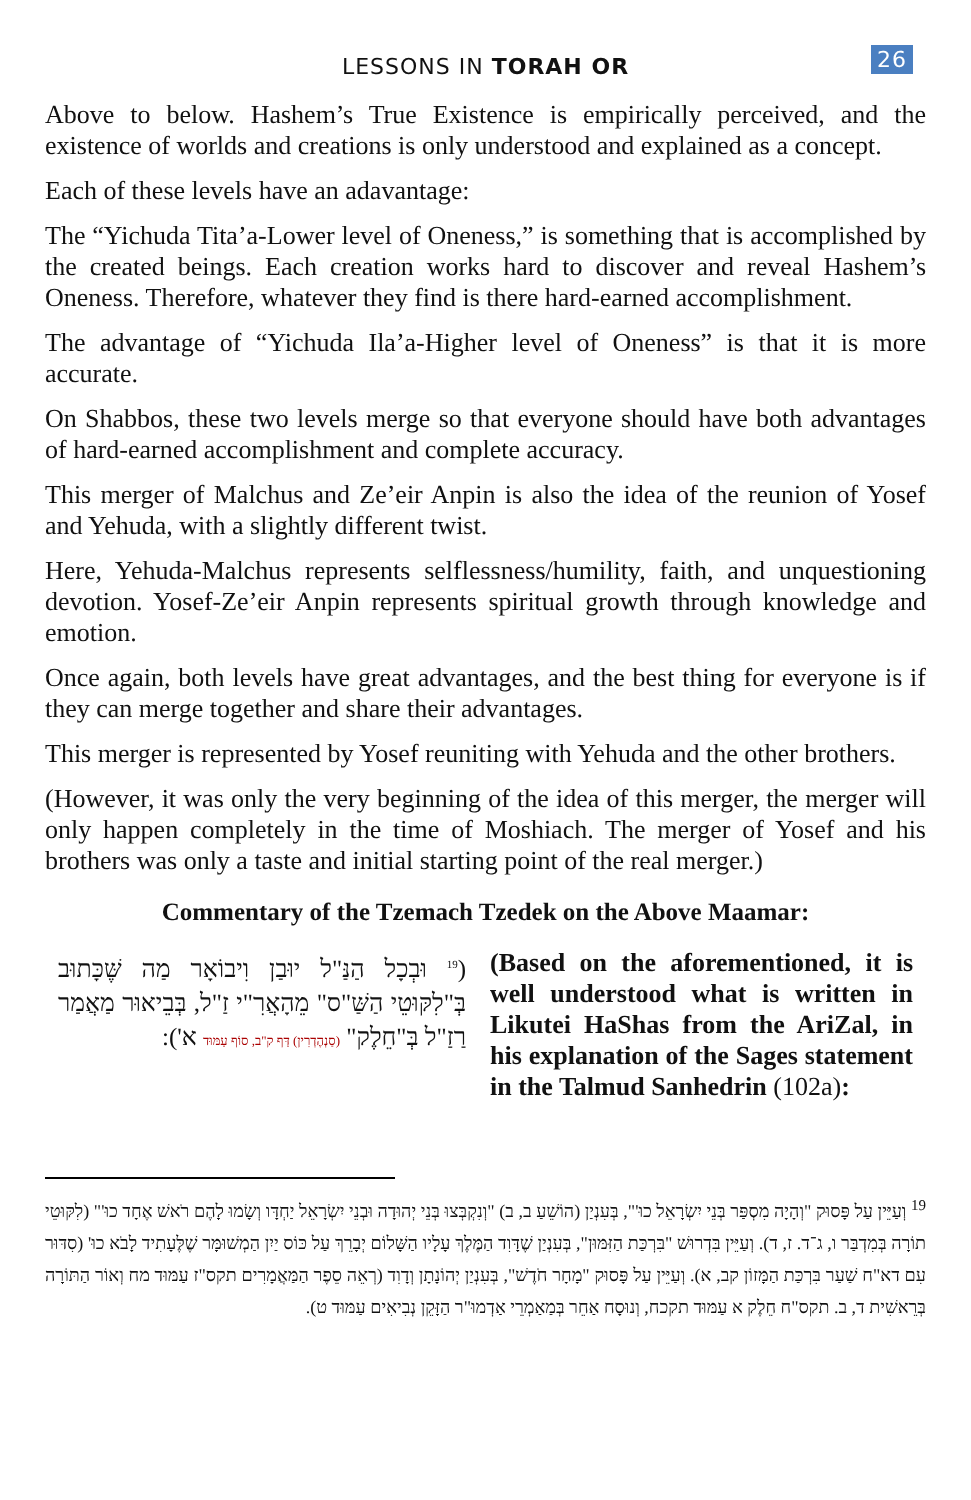LESSONS IN TORAH OR 26
Above to below. Hashem’s True Existence is empirically perceived, and the existence of worlds and creations is only understood and explained as a concept.
Each of these levels have an adavantage:
The “Yichuda Tita’a-Lower level of Oneness,” is something that is accomplished by the created beings. Each creation works hard to discover and reveal Hashem’s Oneness. Therefore, whatever they find is there hard-earned accomplishment.
The advantage of “Yichuda Ila’a-Higher level of Oneness” is that it is more accurate.
On Shabbos, these two levels merge so that everyone should have both advantages of hard-earned accomplishment and complete accuracy.
This merger of Malchus and Ze’eir Anpin is also the idea of the reunion of Yosef and Yehuda, with a slightly different twist.
Here, Yehuda-Malchus represents selflessness/humility, faith, and unquestioning devotion. Yosef-Ze’eir Anpin represents spiritual growth through knowledge and emotion.
Once again, both levels have great advantages, and the best thing for everyone is if they can merge together and share their advantages.
This merger is represented by Yosef reuniting with Yehuda and the other brothers.
(However, it was only the very beginning of the idea of this merger, the merger will only happen completely in the time of Moshiach. The merger of Yosef and his brothers was only a taste and initial starting point of the real merger.)
Commentary of the Tzemach Tzedek on the Above Maamar:
(<sup>19</sup> וּבְכָל הַנַּ"ל יוּבַן וִיבוֹאָר מַה שֶּׁכָּתוּב בְּ"לִקּוּטֵי הַשַּׁ"ס" מֵהָאֲרִ"י זַ"ל, בְּבֵיאוּר מַאֲמַר רַזַ"ל בְּ"חֵלֶק" (סַנְהֶדְרִין) דַּף ק"ב, סוֹף עַמּוּד א'):
(Based on the aforementioned, it is well understood what is written in Likutei HaShas from the AriZal, in his explanation of the Sages statement in the Talmud Sanhedrin (102a):
<sup>19</sup> וְעַיֵּין עַל פָּסוּק "וְהָיָה מִסְפַּר בְּנֵי יִשְׂרָאֵל כוּ'", בְּעִנְיַן (הוֹשֵׁעַ ב, ב) "וְנִקְבְּצוּ בְּנֵי יְהוּדָה וּבְנֵי יִשְׂרָאֵל יַחְדָּו וְשָׂמוּ לָהֶם רֹאשׁ אֶחָד כוּ'" (לִקּוּטֵי תוֹרָה בְּמִדְבַּר ו, ג־ד. ז, ד). וְעַיֵּין בִּדְרוּשׁ "בִּרְכַּת הַזִּמּוּן", בְּעִנְיַן שֶׁדָּוִד הַמֶּלֶךְ עָלָיו הַשָּׁלוֹם יְבָרֵךְ עַל כּוֹס יַיִן הַמְשׁוּמָּר שֶׁלֶּעָתִיד לָבֹא כוּ' (סִדּוּר עִם דא"ח שַׁעַר בִּרְכַּת הַמָּזוֹן קב, א). וְעַיֵּין עַל פָּסוּק "מָחָר חֹדֶשׁ", בְּעִנְיַן יְהוֹנָתָן וְדָוִד (רְאֵה סֵפֶר הַמַּאֲמָרִים תקס"ז עַמּוּד מח וְאוֹר הַתּוֹרָה בְּרֵאשִׁית ד, ב. תקס"ח חֵלֶק א עַמּוּד תקכח, וְנוּסָח אַחֵר בְּמַאַמְרֵי אַדְמוּ"ר הַזָּקֵן נְבִיאִים עַמּוּד ט).